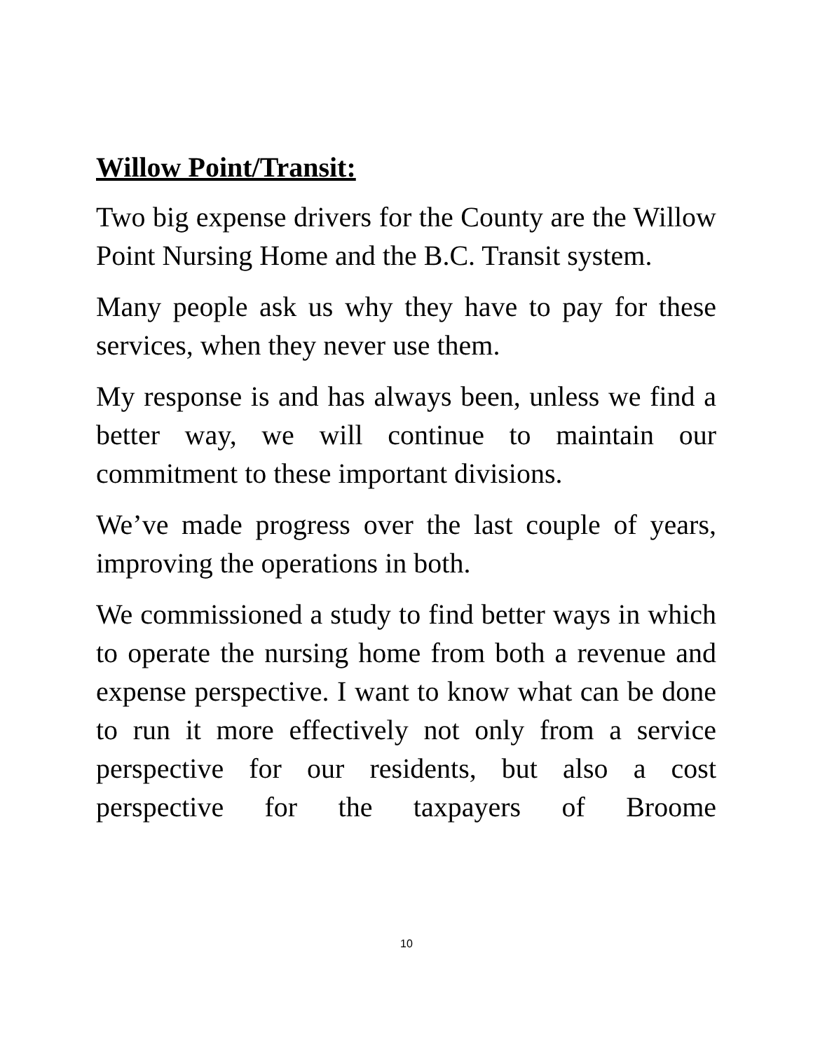Willow Point/Transit:
Two big expense drivers for the County are the Willow Point Nursing Home and the B.C. Transit system.
Many people ask us why they have to pay for these services, when they never use them.
My response is and has always been, unless we find a better way, we will continue to maintain our commitment to these important divisions.
We’ve made progress over the last couple of years, improving the operations in both.
We commissioned a study to find better ways in which to operate the nursing home from both a revenue and expense perspective. I want to know what can be done to run it more effectively not only from a service perspective for our residents, but also a cost perspective for the taxpayers of Broome
10